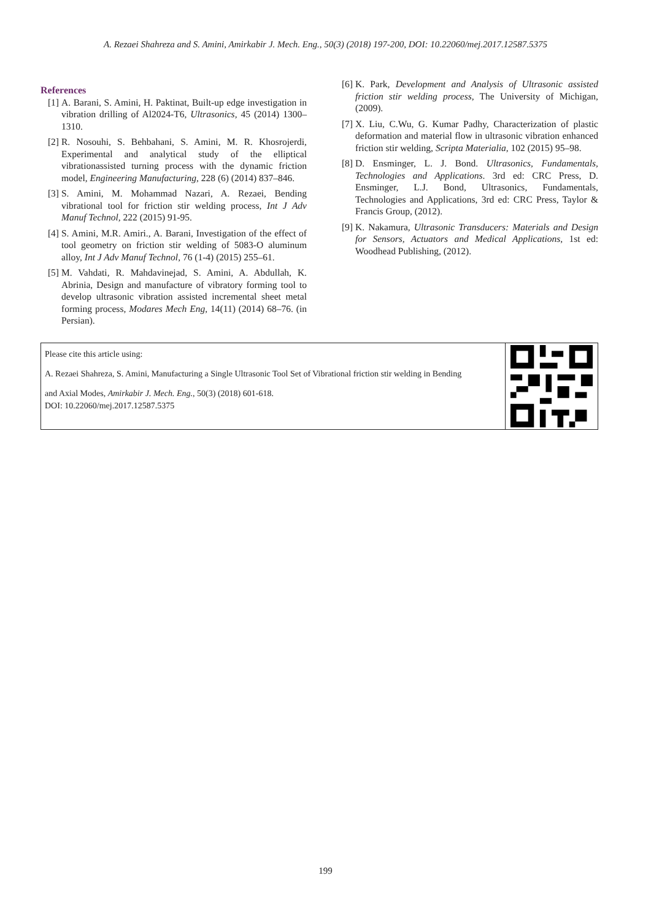A. Rezaei Shahreza and S. Amini, Amirkabir J. Mech. Eng., 50(3) (2018) 197-200, DOI: 10.22060/mej.2017.12587.5375
References
[1] A. Barani, S. Amini, H. Paktinat, Built-up edge investigation in vibration drilling of Al2024-T6, Ultrasonics, 45 (2014) 1300–1310.
[2] R. Nosouhi, S. Behbahani, S. Amini, M. R. Khosrojerdi, Experimental and analytical study of the elliptical vibrationassisted turning process with the dynamic friction model, Engineering Manufacturing, 228 (6) (2014) 837–846.
[3] S. Amini, M. Mohammad Nazari, A. Rezaei, Bending vibrational tool for friction stir welding process, Int J Adv Manuf Technol, 222 (2015) 91-95.
[4] S. Amini, M.R. Amiri., A. Barani, Investigation of the effect of tool geometry on friction stir welding of 5083-O aluminum alloy, Int J Adv Manuf Technol, 76 (1-4) (2015) 255–61.
[5] M. Vahdati, R. Mahdavinejad, S. Amini, A. Abdullah, K. Abrinia, Design and manufacture of vibratory forming tool to develop ultrasonic vibration assisted incremental sheet metal forming process, Modares Mech Eng, 14(11) (2014) 68–76. (in Persian).
[6] K. Park, Development and Analysis of Ultrasonic assisted friction stir welding process, The University of Michigan, (2009).
[7] X. Liu, C.Wu, G. Kumar Padhy, Characterization of plastic deformation and material flow in ultrasonic vibration enhanced friction stir welding, Scripta Materialia, 102 (2015) 95–98.
[8] D. Ensminger, L. J. Bond. Ultrasonics, Fundamentals, Technologies and Applications. 3rd ed: CRC Press, D. Ensminger, L.J. Bond, Ultrasonics, Fundamentals, Technologies and Applications, 3rd ed: CRC Press, Taylor & Francis Group, (2012).
[9] K. Nakamura, Ultrasonic Transducers: Materials and Design for Sensors, Actuators and Medical Applications, 1st ed: Woodhead Publishing, (2012).
Please cite this article using:
A. Rezaei Shahreza, S. Amini, Manufacturing a Single Ultrasonic Tool Set of Vibrational friction stir welding in Bending
and Axial Modes, Amirkabir J. Mech. Eng., 50(3) (2018) 601-618.
DOI: 10.22060/mej.2017.12587.5375
199